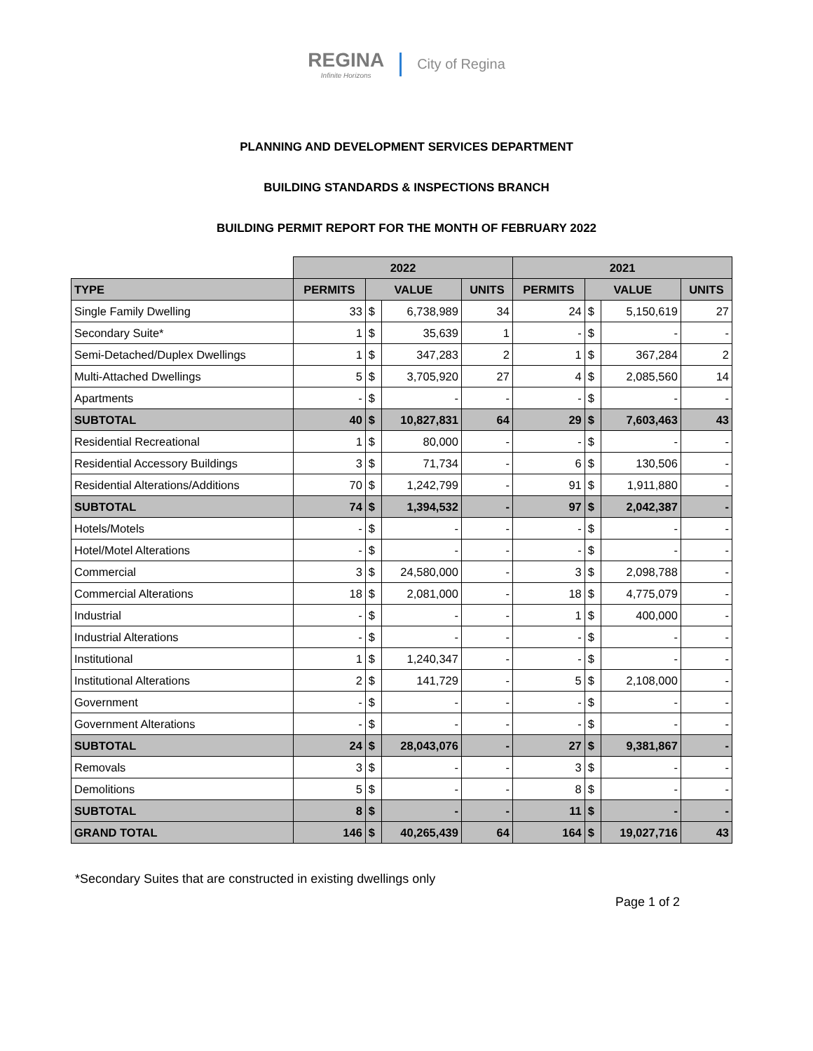REGINA Infinite Horizons City of Regina
PLANNING AND DEVELOPMENT SERVICES DEPARTMENT
BUILDING STANDARDS & INSPECTIONS BRANCH
BUILDING PERMIT REPORT FOR THE MONTH OF FEBRUARY 2022
| | 2022 | | | | 2021 | | | |
| TYPE | PERMITS | VALUE | | UNITS | PERMITS | VALUE | | UNITS |
| Single Family Dwelling | 33 | $ | 6,738,989 | 34 | 24 | $ | 5,150,619 | 27 |
| Secondary Suite* | 1 | $ | 35,639 | 1 | - | $ | - | - |
| Semi-Detached/Duplex Dwellings | 1 | $ | 347,283 | 2 | 1 | $ | 367,284 | 2 |
| Multi-Attached Dwellings | 5 | $ | 3,705,920 | 27 | 4 | $ | 2,085,560 | 14 |
| Apartments | - | $ | - | - | - | $ | - | - |
| SUBTOTAL | 40 | $ | 10,827,831 | 64 | 29 | $ | 7,603,463 | 43 |
| Residential Recreational | 1 | $ | 80,000 | - | - | $ | - | - |
| Residential Accessory Buildings | 3 | $ | 71,734 | - | 6 | $ | 130,506 | - |
| Residential Alterations/Additions | 70 | $ | 1,242,799 | - | 91 | $ | 1,911,880 | - |
| SUBTOTAL | 74 | $ | 1,394,532 | - | 97 | $ | 2,042,387 | - |
| Hotels/Motels | - | $ | - | - | - | $ | - | - |
| Hotel/Motel Alterations | - | $ | - | - | - | $ | - | - |
| Commercial | 3 | $ | 24,580,000 | - | 3 | $ | 2,098,788 | - |
| Commercial Alterations | 18 | $ | 2,081,000 | - | 18 | $ | 4,775,079 | - |
| Industrial | - | $ | - | - | 1 | $ | 400,000 | - |
| Industrial Alterations | - | $ | - | - | - | $ | - | - |
| Institutional | 1 | $ | 1,240,347 | - | - | $ | - | - |
| Institutional Alterations | 2 | $ | 141,729 | - | 5 | $ | 2,108,000 | - |
| Government | - | $ | - | - | - | $ | - | - |
| Government Alterations | - | $ | - | - | - | $ | - | - |
| SUBTOTAL | 24 | $ | 28,043,076 | - | 27 | $ | 9,381,867 | - |
| Removals | 3 | $ | - | - | 3 | $ | - | - |
| Demolitions | 5 | $ | - | - | 8 | $ | - | - |
| SUBTOTAL | 8 | $ | - | - | 11 | $ | - | - |
| GRAND TOTAL | 146 | $ | 40,265,439 | 64 | 164 | $ | 19,027,716 | 43 |
*Secondary Suites that are constructed in existing dwellings only
Page 1 of 2